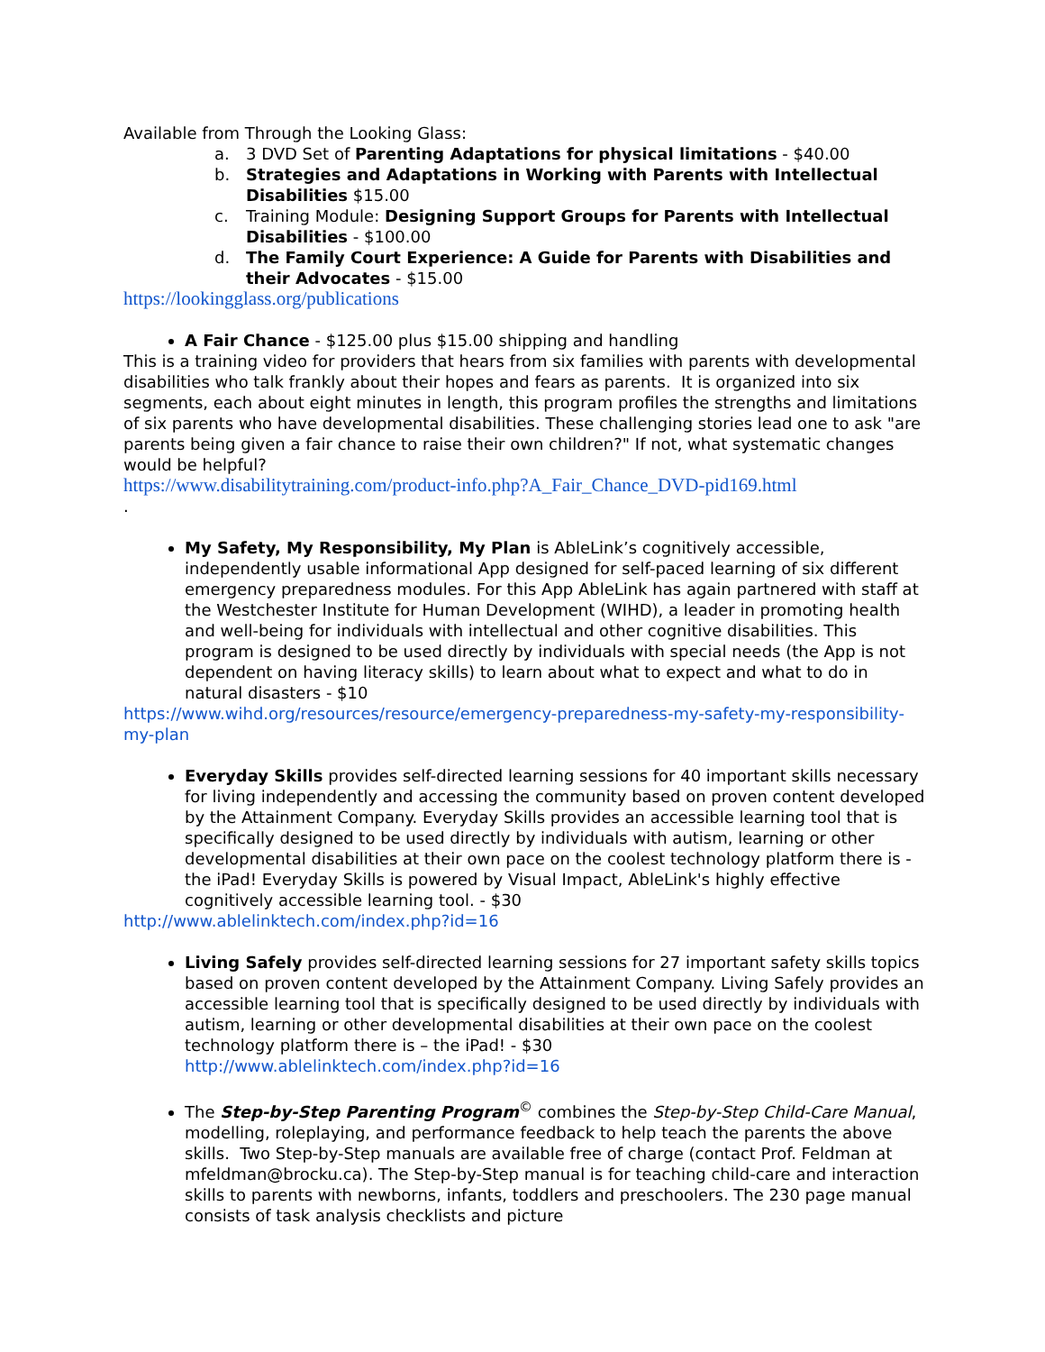Available from Through the Looking Glass:
a. 3 DVD Set of Parenting Adaptations for physical limitations - $40.00
b. Strategies and Adaptations in Working with Parents with Intellectual Disabilities $15.00
c. Training Module: Designing Support Groups for Parents with Intellectual Disabilities - $100.00
d. The Family Court Experience: A Guide for Parents with Disabilities and their Advocates - $15.00
https://lookingglass.org/publications
A Fair Chance - $125.00 plus $15.00 shipping and handling
This is a training video for providers that hears from six families with parents with developmental disabilities who talk frankly about their hopes and fears as parents. It is organized into six segments, each about eight minutes in length, this program profiles the strengths and limitations of six parents who have developmental disabilities. These challenging stories lead one to ask "are parents being given a fair chance to raise their own children?" If not, what systematic changes would be helpful?
https://www.disabilitytraining.com/product-info.php?A_Fair_Chance_DVD-pid169.html
.
My Safety, My Responsibility, My Plan is AbleLink’s cognitively accessible, independently usable informational App designed for self-paced learning of six different emergency preparedness modules. For this App AbleLink has again partnered with staff at the Westchester Institute for Human Development (WIHD), a leader in promoting health and well-being for individuals with intellectual and other cognitive disabilities. This program is designed to be used directly by individuals with special needs (the App is not dependent on having literacy skills) to learn about what to expect and what to do in natural disasters - $10
https://www.wihd.org/resources/resource/emergency-preparedness-my-safety-my-responsibility-my-plan
Everyday Skills provides self-directed learning sessions for 40 important skills necessary for living independently and accessing the community based on proven content developed by the Attainment Company. Everyday Skills provides an accessible learning tool that is specifically designed to be used directly by individuals with autism, learning or other developmental disabilities at their own pace on the coolest technology platform there is - the iPad! Everyday Skills is powered by Visual Impact, AbleLink's highly effective cognitively accessible learning tool. - $30
http://www.ablelinktech.com/index.php?id=16
Living Safely provides self-directed learning sessions for 27 important safety skills topics based on proven content developed by the Attainment Company. Living Safely provides an accessible learning tool that is specifically designed to be used directly by individuals with autism, learning or other developmental disabilities at their own pace on the coolest technology platform there is – the iPad! - $30
http://www.ablelinktech.com/index.php?id=16
The Step-by-Step Parenting Program<sup>©</sup> combines the Step-by-Step Child-Care Manual, modelling, roleplaying, and performance feedback to help teach the parents the above skills. Two Step-by-Step manuals are available free of charge (contact Prof. Feldman at mfeldman@brocku.ca). The Step-by-Step manual is for teaching child-care and interaction skills to parents with newborns, infants, toddlers and preschoolers. The 230 page manual consists of task analysis checklists and picture